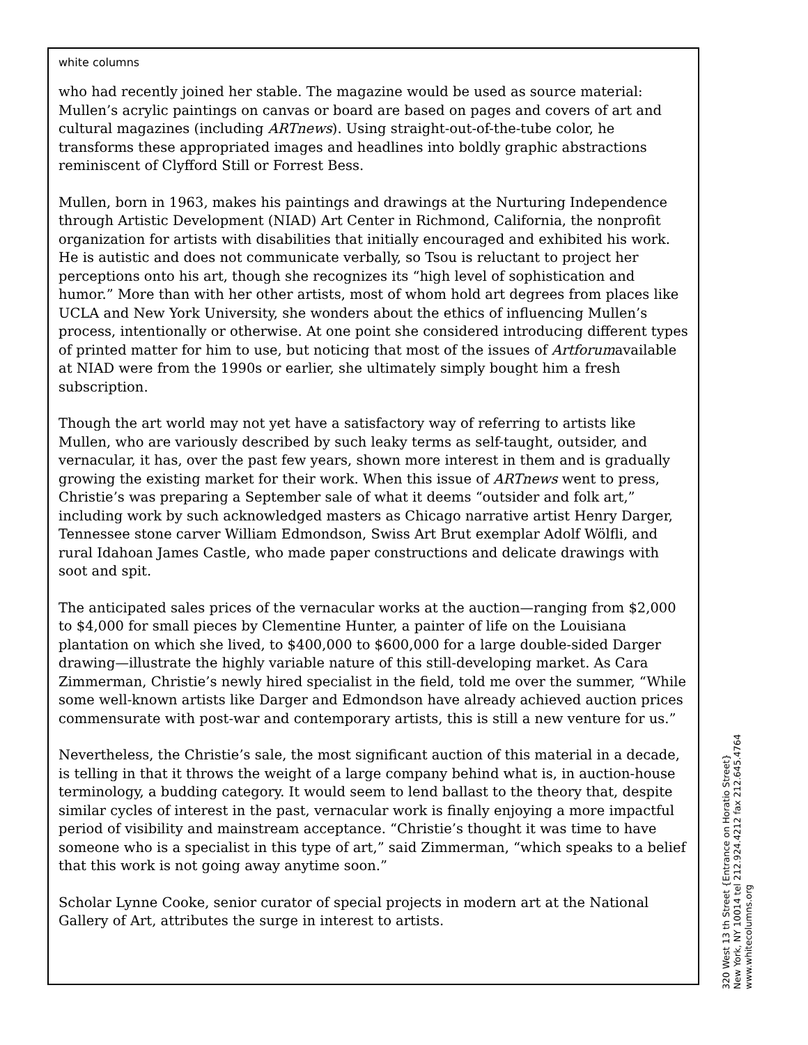white columns
who had recently joined her stable. The magazine would be used as source material: Mullen’s acrylic paintings on canvas or board are based on pages and covers of art and cultural magazines (including ARTnews). Using straight-out-of-the-tube color, he transforms these appropriated images and headlines into boldly graphic abstractions reminiscent of Clyfford Still or Forrest Bess.
Mullen, born in 1963, makes his paintings and drawings at the Nurturing Independence through Artistic Development (NIAD) Art Center in Richmond, California, the nonprofit organization for artists with disabilities that initially encouraged and exhibited his work. He is autistic and does not communicate verbally, so Tsou is reluctant to project her perceptions onto his art, though she recognizes its “high level of sophistication and humor.” More than with her other artists, most of whom hold art degrees from places like UCLA and New York University, she wonders about the ethics of influencing Mullen’s process, intentionally or otherwise. At one point she considered introducing different types of printed matter for him to use, but noticing that most of the issues of Artforumavailable at NIAD were from the 1990s or earlier, she ultimately simply bought him a fresh subscription.
Though the art world may not yet have a satisfactory way of referring to artists like Mullen, who are variously described by such leaky terms as self-taught, outsider, and vernacular, it has, over the past few years, shown more interest in them and is gradually growing the existing market for their work. When this issue of ARTnews went to press, Christie’s was preparing a September sale of what it deems “outsider and folk art,” including work by such acknowledged masters as Chicago narrative artist Henry Darger, Tennessee stone carver William Edmondson, Swiss Art Brut exemplar Adolf Wölfli, and rural Idahoan James Castle, who made paper constructions and delicate drawings with soot and spit.
The anticipated sales prices of the vernacular works at the auction—ranging from $2,000 to $4,000 for small pieces by Clementine Hunter, a painter of life on the Louisiana plantation on which she lived, to $400,000 to $600,000 for a large double-sided Darger drawing—illustrate the highly variable nature of this still-developing market. As Cara Zimmerman, Christie’s newly hired specialist in the field, told me over the summer, “While some well-known artists like Darger and Edmondson have already achieved auction prices commensurate with post-war and contemporary artists, this is still a new venture for us.”
Nevertheless, the Christie’s sale, the most significant auction of this material in a decade, is telling in that it throws the weight of a large company behind what is, in auction-house terminology, a budding category. It would seem to lend ballast to the theory that, despite similar cycles of interest in the past, vernacular work is finally enjoying a more impactful period of visibility and mainstream acceptance. “Christie’s thought it was time to have someone who is a specialist in this type of art,” said Zimmerman, “which speaks to a belief that this work is not going away anytime soon.”
Scholar Lynne Cooke, senior curator of special projects in modern art at the National Gallery of Art, attributes the surge in interest to artists.
320 West 13 th Street {Entrance on Horatio Street}
New York, NY 10014 tel 212.924.4212 fax 212.645.4764
www.whitecolumns.org